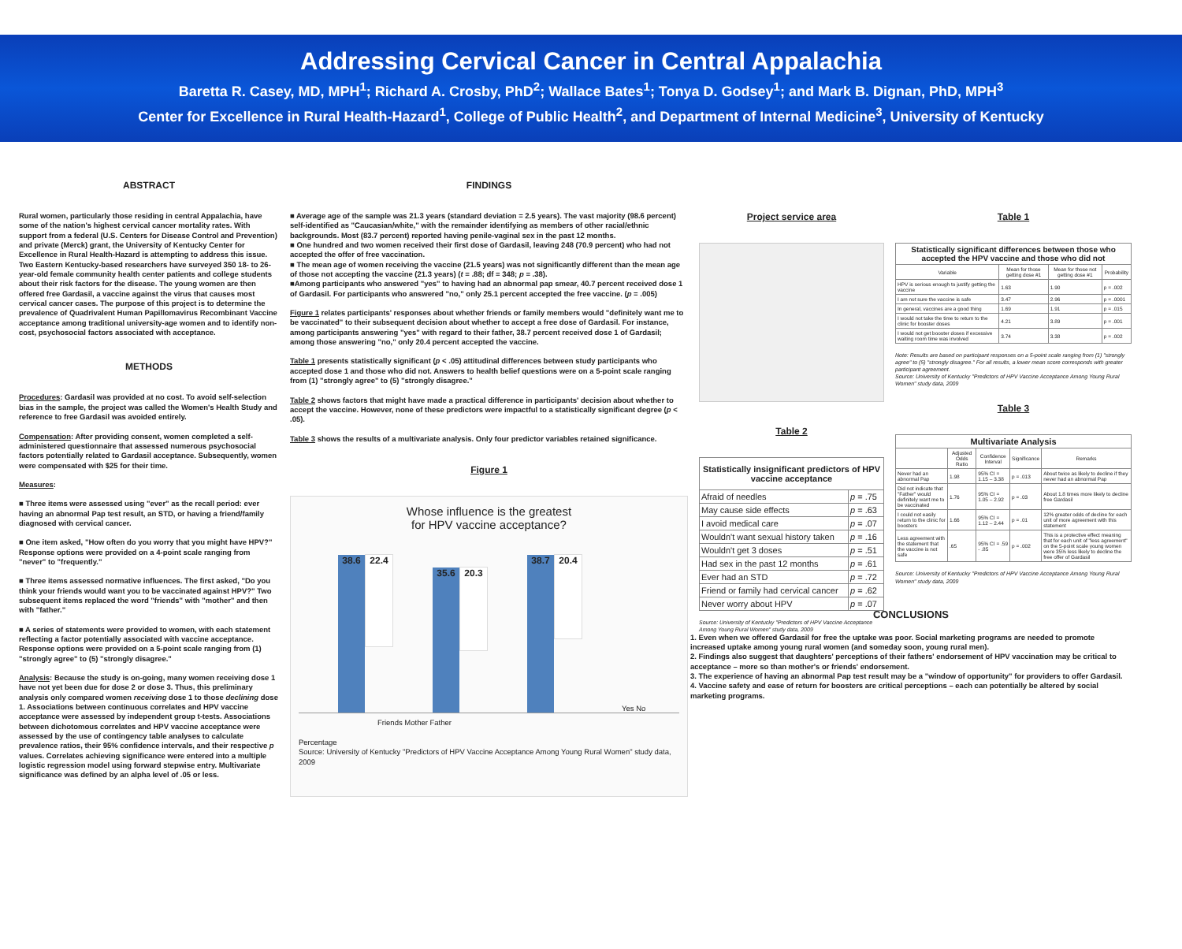Addressing Cervical Cancer in Central Appalachia
Baretta R. Casey, MD, MPH<sup>1</sup>; Richard A. Crosby, PhD<sup>2</sup>; Wallace Bates<sup>1</sup>; Tonya D. Godsey<sup>1</sup>; and Mark B. Dignan, PhD, MPH<sup>3</sup>
Center for Excellence in Rural Health-Hazard<sup>1</sup>, College of Public Health<sup>2</sup>, and Department of Internal Medicine<sup>3</sup>, University of Kentucky
ABSTRACT
Rural women, particularly those residing in central Appalachia, have some of the nation's highest cervical cancer mortality rates. With support from a federal (U.S. Centers for Disease Control and Prevention) and private (Merck) grant, the University of Kentucky Center for Excellence in Rural Health-Hazard is attempting to address this issue. Two Eastern Kentucky-based researchers have surveyed 350 18- to 26-year-old female community health center patients and college students about their risk factors for the disease. The young women are then offered free Gardasil, a vaccine against the virus that causes most cervical cancer cases. The purpose of this project is to determine the prevalence of Quadrivalent Human Papillomavirus Recombinant Vaccine acceptance among traditional university-age women and to identify non-cost, psychosocial factors associated with acceptance.
METHODS
Procedures: Gardasil was provided at no cost. To avoid self-selection bias in the sample, the project was called the Women's Health Study and reference to free Gardasil was avoided entirely.
Compensation: After providing consent, women completed a self-administered questionnaire that assessed numerous psychosocial factors potentially related to Gardasil acceptance. Subsequently, women were compensated with $25 for their time.
Measures:
■ Three items were assessed using "ever" as the recall period: ever having an abnormal Pap test result, an STD, or having a friend/family diagnosed with cervical cancer.
■ One item asked, "How often do you worry that you might have HPV?" Response options were provided on a 4-point scale ranging from "never" to "frequently."
■ Three items assessed normative influences. The first asked, "Do you think your friends would want you to be vaccinated against HPV?" Two subsequent items replaced the word "friends" with "mother" and then with "father."
■ A series of statements were provided to women, with each statement reflecting a factor potentially associated with vaccine acceptance. Response options were provided on a 5-point scale ranging from (1) "strongly agree" to (5) "strongly disagree."
Analysis: Because the study is on-going, many women receiving dose 1 have not yet been due for dose 2 or dose 3. Thus, this preliminary analysis only compared women receiving dose 1 to those declining dose 1. Associations between continuous correlates and HPV vaccine acceptance were assessed by independent group t-tests. Associations between dichotomous correlates and HPV vaccine acceptance were assessed by the use of contingency table analyses to calculate prevalence ratios, their 95% confidence intervals, and their respective p values. Correlates achieving significance were entered into a multiple logistic regression model using forward stepwise entry. Multivariate significance was defined by an alpha level of .05 or less.
FINDINGS
■ Average age of the sample was 21.3 years (standard deviation = 2.5 years). The vast majority (98.6 percent) self-identified as "Caucasian/white," with the remainder identifying as members of other racial/ethnic backgrounds. Most (83.7 percent) reported having penile-vaginal sex in the past 12 months.
■ One hundred and two women received their first dose of Gardasil, leaving 248 (70.9 percent) who had not accepted the offer of free vaccination.
■ The mean age of women receiving the vaccine (21.5 years) was not significantly different than the mean age of those not accepting the vaccine (21.3 years) (t = .88; df = 348; p = .38).
■Among participants who answered "yes" to having had an abnormal pap smear, 40.7 percent received dose 1 of Gardasil. For participants who answered "no," only 25.1 percent accepted the free vaccine. (p = .005)
Figure 1 relates participants' responses about whether friends or family members would "definitely want me to be vaccinated" to their subsequent decision about whether to accept a free dose of Gardasil. For instance, among participants answering "yes" with regard to their father, 38.7 percent received dose 1 of Gardasil; among those answering "no," only 20.4 percent accepted the vaccine.
Table 1 presents statistically significant (p < .05) attitudinal differences between study participants who accepted dose 1 and those who did not. Answers to health belief questions were on a 5-point scale ranging from (1) "strongly agree" to (5) "strongly disagree."
Table 2 shows factors that might have made a practical difference in participants' decision about whether to accept the vaccine. However, none of these predictors were impactful to a statistically significant degree (p < .05).
Table 3 shows the results of a multivariate analysis. Only four predictor variables retained significance.
Figure 1
Whose influence is the greatest
for HPV vaccine acceptance?
38.6 22.4
35.6 20.3
38.7 20.4
Yes No
Friends Mother Father
Percentage
Source: University of Kentucky "Predictors of HPV Vaccine Acceptance Among Young Rural Women" study data, 2009
Project service area
Table 2
| Statistically insignificant predictors of HPV vaccine acceptance | |
| --- | --- |
| Afraid of needles | p = .75 |
| May cause side effects | p = .63 |
| I avoid medical care | p = .07 |
| Wouldn't want sexual history taken | p = .16 |
| Wouldn't get 3 doses | p = .51 |
| Had sex in the past 12 months | p = .61 |
| Ever had an STD | p = .72 |
| Friend or family had cervical cancer | p = .62 |
| Never worry about HPV | p = .07 |
Source: University of Kentucky "Predictors of HPV Vaccine Acceptance Among Young Rural Women" study data, 2009
Table 1
| Statistically significant differences between those who accepted the HPV vaccine and those who did not | | | |
| --- | --- | --- | --- |
| Variable | Mean for those getting dose #1 | Mean for those not getting dose #1 | Probability |
| HPV is serious enough to justify getting the vaccine | 1.63 | 1.90 | p = .002 |
| I am not sure the vaccine is safe | 3.47 | 2.96 | p = .0001 |
| In general, vaccines are a good thing | 1.69 | 1.91 | p = .015 |
| I would not take the time to return to the clinic for booster doses | 4.21 | 3.89 | p = .001 |
| I would not get booster doses if excessive waiting room time was involved | 3.74 | 3.38 | p = .002 |
Note: Results are based on participant responses on a 5-point scale ranging from (1) "strongly agree" to (5) "strongly disagree." For all results, a lower mean score corresponds with greater participant agreement.
Source: University of Kentucky "Predictors of HPV Vaccine Acceptance Among Young Rural Women" study data, 2009
Table 3
| Multivariate Analysis | | | | |
| --- | --- | --- | --- | --- |
| | Adjusted Odds Ratio | Confidence Interval | Significance | Remarks |
| Never had an abnormal Pap | 1.98 | 95% CI = 1.15 – 3.38 | p = .013 | About twice as likely to decline if they never had an abnormal Pap |
| Did not indicate that "Father" would definitely want me to be vaccinated | 1.76 | 95% CI = 1.05 – 2.92 | p = .03 | About 1.8 times more likely to decline free Gardasil |
| I could not easily return to the clinic for boosters | 1.66 | 95% CI = 1.12 – 2.44 | p = .01 | 12% greater odds of decline for each unit of more agreement with this statement |
| Less agreement with the statement that the vaccine is not safe | .65 | 95% CI = .59 - .85 | p = .002 | This is a protective effect meaning that for each unit of "less agreement" on the 5-point scale young women were 35% less likely to decline the free offer of Gardasil |
Source: University of Kentucky "Predictors of HPV Vaccine Acceptance Among Young Rural Women" study data, 2009
CONCLUSIONS
1. Even when we offered Gardasil for free the uptake was poor. Social marketing programs are needed to promote increased uptake among young rural women (and someday soon, young rural men).
2. Findings also suggest that daughters' perceptions of their fathers' endorsement of HPV vaccination may be critical to acceptance – more so than mother's or friends' endorsement.
3. The experience of having an abnormal Pap test result may be a "window of opportunity" for providers to offer Gardasil.
4. Vaccine safety and ease of return for boosters are critical perceptions – each can potentially be altered by social marketing programs.